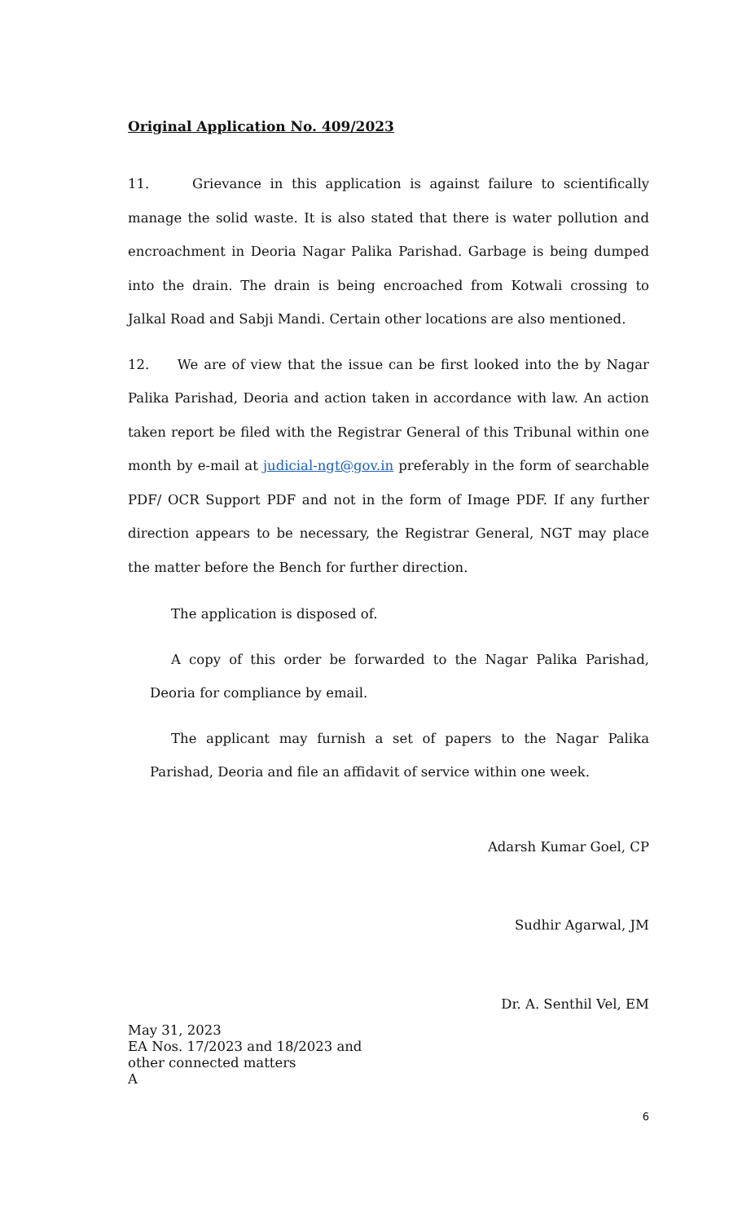Original Application No. 409/2023
11. Grievance in this application is against failure to scientifically manage the solid waste. It is also stated that there is water pollution and encroachment in Deoria Nagar Palika Parishad. Garbage is being dumped into the drain. The drain is being encroached from Kotwali crossing to Jalkal Road and Sabji Mandi. Certain other locations are also mentioned.
12. We are of view that the issue can be first looked into the by Nagar Palika Parishad, Deoria and action taken in accordance with law. An action taken report be filed with the Registrar General of this Tribunal within one month by e-mail at judicial-ngt@gov.in preferably in the form of searchable PDF/ OCR Support PDF and not in the form of Image PDF. If any further direction appears to be necessary, the Registrar General, NGT may place the matter before the Bench for further direction.
The application is disposed of.
A copy of this order be forwarded to the Nagar Palika Parishad, Deoria for compliance by email.
The applicant may furnish a set of papers to the Nagar Palika Parishad, Deoria and file an affidavit of service within one week.
Adarsh Kumar Goel, CP
Sudhir Agarwal, JM
Dr. A. Senthil Vel, EM
May 31, 2023
EA Nos. 17/2023 and 18/2023 and
other connected matters
A
6